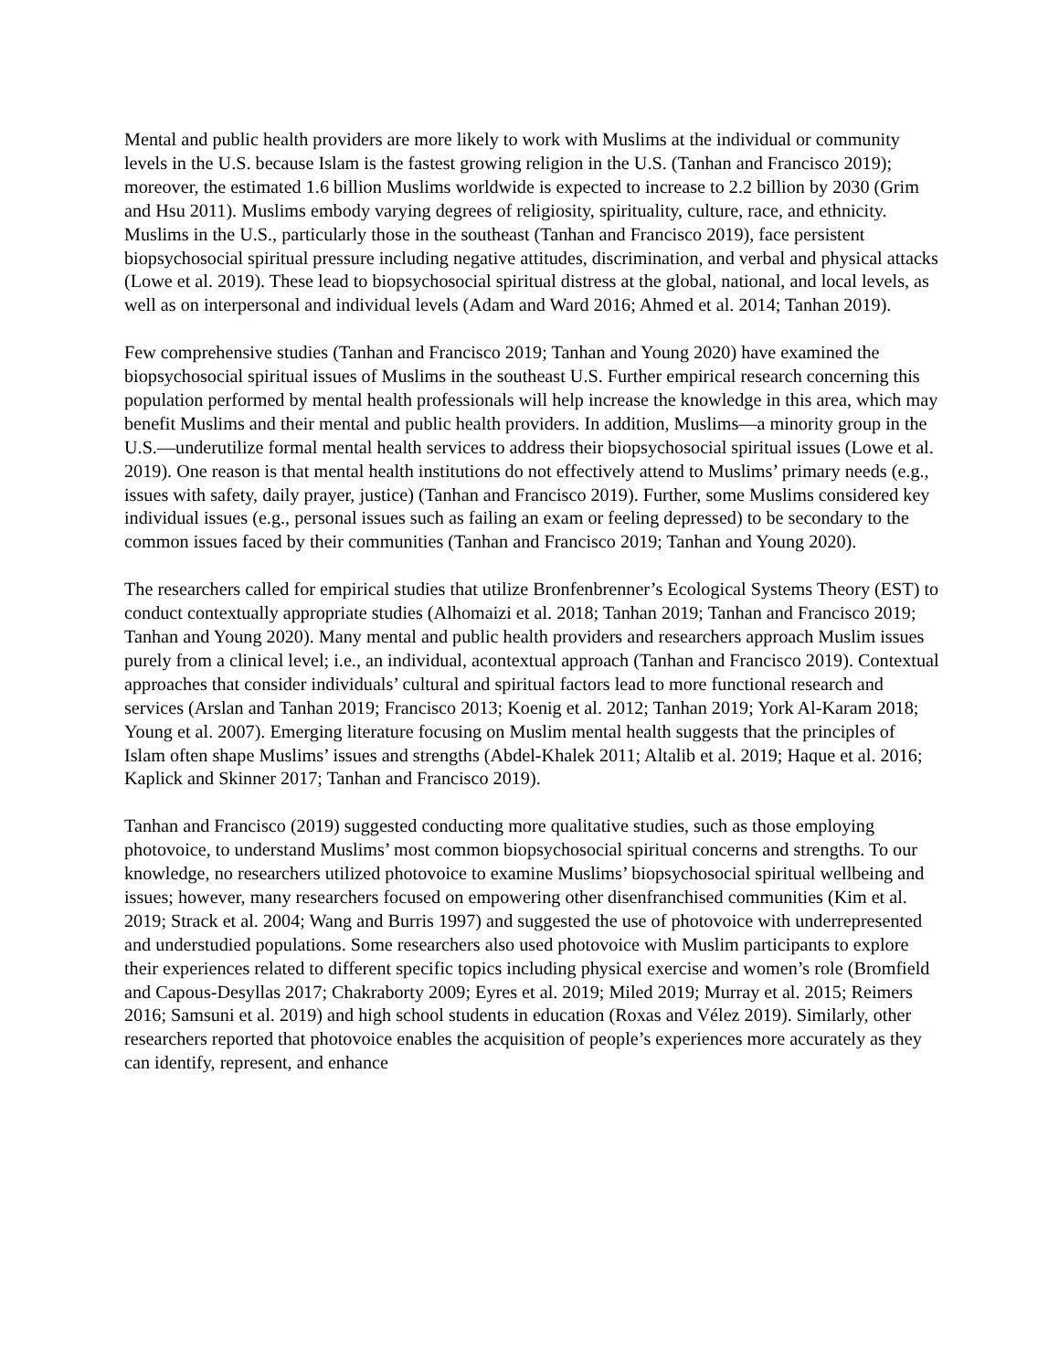Mental and public health providers are more likely to work with Muslims at the individual or community levels in the U.S. because Islam is the fastest growing religion in the U.S. (Tanhan and Francisco 2019); moreover, the estimated 1.6 billion Muslims worldwide is expected to increase to 2.2 billion by 2030 (Grim and Hsu 2011). Muslims embody varying degrees of religiosity, spirituality, culture, race, and ethnicity. Muslims in the U.S., particularly those in the southeast (Tanhan and Francisco 2019), face persistent biopsychosocial spiritual pressure including negative attitudes, discrimination, and verbal and physical attacks (Lowe et al. 2019). These lead to biopsychosocial spiritual distress at the global, national, and local levels, as well as on interpersonal and individual levels (Adam and Ward 2016; Ahmed et al. 2014; Tanhan 2019).
Few comprehensive studies (Tanhan and Francisco 2019; Tanhan and Young 2020) have examined the biopsychosocial spiritual issues of Muslims in the southeast U.S. Further empirical research concerning this population performed by mental health professionals will help increase the knowledge in this area, which may benefit Muslims and their mental and public health providers. In addition, Muslims—a minority group in the U.S.—underutilize formal mental health services to address their biopsychosocial spiritual issues (Lowe et al. 2019). One reason is that mental health institutions do not effectively attend to Muslims’ primary needs (e.g., issues with safety, daily prayer, justice) (Tanhan and Francisco 2019). Further, some Muslims considered key individual issues (e.g., personal issues such as failing an exam or feeling depressed) to be secondary to the common issues faced by their communities (Tanhan and Francisco 2019; Tanhan and Young 2020).
The researchers called for empirical studies that utilize Bronfenbrenner’s Ecological Systems Theory (EST) to conduct contextually appropriate studies (Alhomaizi et al. 2018; Tanhan 2019; Tanhan and Francisco 2019; Tanhan and Young 2020). Many mental and public health providers and researchers approach Muslim issues purely from a clinical level; i.e., an individual, acontextual approach (Tanhan and Francisco 2019). Contextual approaches that consider individuals’ cultural and spiritual factors lead to more functional research and services (Arslan and Tanhan 2019; Francisco 2013; Koenig et al. 2012; Tanhan 2019; York Al-Karam 2018; Young et al. 2007). Emerging literature focusing on Muslim mental health suggests that the principles of Islam often shape Muslims’ issues and strengths (Abdel-Khalek 2011; Altalib et al. 2019; Haque et al. 2016; Kaplick and Skinner 2017; Tanhan and Francisco 2019).
Tanhan and Francisco (2019) suggested conducting more qualitative studies, such as those employing photovoice, to understand Muslims’ most common biopsychosocial spiritual concerns and strengths. To our knowledge, no researchers utilized photovoice to examine Muslims’ biopsychosocial spiritual wellbeing and issues; however, many researchers focused on empowering other disenfranchised communities (Kim et al. 2019; Strack et al. 2004; Wang and Burris 1997) and suggested the use of photovoice with underrepresented and understudied populations. Some researchers also used photovoice with Muslim participants to explore their experiences related to different specific topics including physical exercise and women’s role (Bromfield and Capous-Desyllas 2017; Chakraborty 2009; Eyres et al. 2019; Miled 2019; Murray et al. 2015; Reimers 2016; Samsuni et al. 2019) and high school students in education (Roxas and Vélez 2019). Similarly, other researchers reported that photovoice enables the acquisition of people’s experiences more accurately as they can identify, represent, and enhance